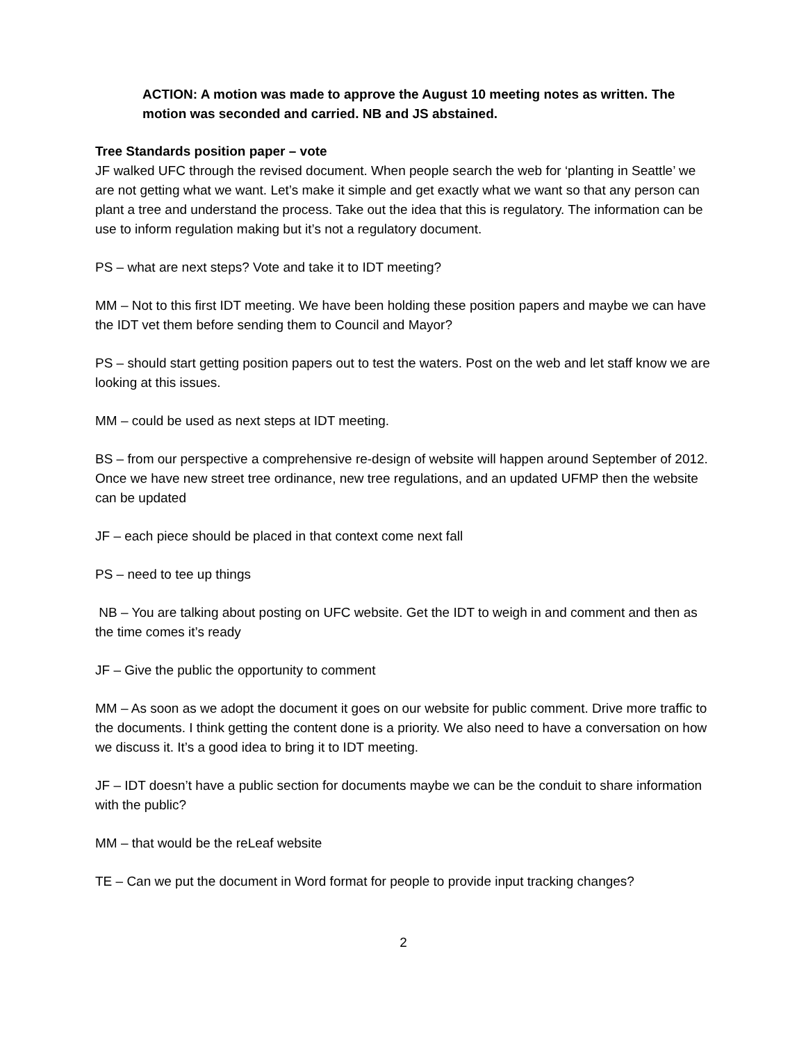ACTION: A motion was made to approve the August 10 meeting notes as written. The motion was seconded and carried. NB and JS abstained.
Tree Standards position paper – vote
JF walked UFC through the revised document. When people search the web for ‘planting in Seattle’ we are not getting what we want. Let’s make it simple and get exactly what we want so that any person can plant a tree and understand the process. Take out the idea that this is regulatory. The information can be use to inform regulation making but it’s not a regulatory document.
PS – what are next steps? Vote and take it to IDT meeting?
MM – Not to this first IDT meeting. We have been holding these position papers and maybe we can have the IDT vet them before sending them to Council and Mayor?
PS – should start getting position papers out to test the waters. Post on the web and let staff know we are looking at this issues.
MM – could be used as next steps at IDT meeting.
BS – from our perspective a comprehensive re-design of website will happen around September of 2012. Once we have new street tree ordinance, new tree regulations, and an updated UFMP then the website can be updated
JF – each piece should be placed in that context come next fall
PS – need to tee up things
NB – You are talking about posting on UFC website. Get the IDT to weigh in and comment and then as the time comes it’s ready
JF – Give the public the opportunity to comment
MM – As soon as we adopt the document it goes on our website for public comment. Drive more traffic to the documents. I think getting the content done is a priority. We also need to have a conversation on how we discuss it. It’s a good idea to bring it to IDT meeting.
JF – IDT doesn’t have a public section for documents maybe we can be the conduit to share information with the public?
MM – that would be the reLeaf website
TE – Can we put the document in Word format for people to provide input tracking changes?
2